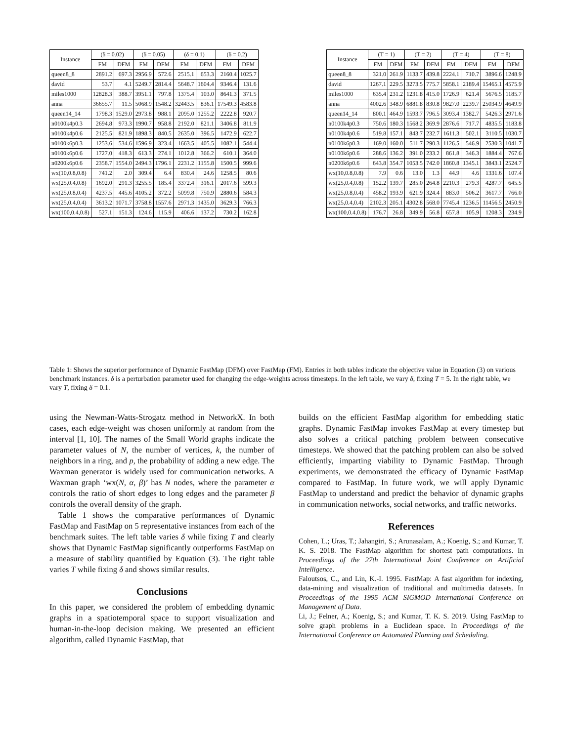| Instance | (δ = 0.02) | | (δ = 0.05) | | (δ = 0.1) | | (δ = 0.2) | |
| --- | --- | --- | --- | --- | --- | --- | --- | --- |
| | FM | DFM | FM | DFM | FM | DFM | FM | DFM |
| queen8_8 | 2891.2 | 697.3 | 2956.9 | 572.6 | 2515.1 | 653.3 | 2160.4 | 1025.7 |
| david | 53.7 | 4.1 | 5249.7 | 2814.4 | 5648.7 | 1604.4 | 9346.4 | 131.6 |
| miles1000 | 12828.3 | 388.7 | 3951.1 | 797.8 | 1375.4 | 103.0 | 8641.3 | 371.5 |
| anna | 36655.7 | 11.5 | 5068.9 | 1548.2 | 32443.5 | 836.1 | 17549.3 | 4583.8 |
| queen14_14 | 1798.3 | 1529.0 | 2973.8 | 988.1 | 2095.0 | 1255.2 | 2222.8 | 920.7 |
| n0100k4p0.3 | 2694.8 | 973.3 | 1990.7 | 958.8 | 2192.0 | 821.1 | 3406.8 | 811.9 |
| n0100k4p0.6 | 2125.5 | 821.9 | 1898.3 | 840.5 | 2635.0 | 396.5 | 1472.9 | 622.7 |
| n0100k6p0.3 | 1253.6 | 534.6 | 1596.9 | 323.4 | 1663.5 | 405.5 | 1082.1 | 544.4 |
| n0100k6p0.6 | 1727.0 | 418.3 | 613.3 | 274.1 | 1012.8 | 366.2 | 610.1 | 364.0 |
| n0200k6p0.6 | 2358.7 | 1554.0 | 2494.3 | 1796.1 | 2231.2 | 1155.8 | 1500.5 | 999.6 |
| wx(10,0.8,0.8) | 741.2 | 2.0 | 309.4 | 6.4 | 830.4 | 24.6 | 1258.5 | 80.6 |
| wx(25,0.4,0.8) | 1692.0 | 291.3 | 3255.5 | 185.4 | 3372.4 | 316.1 | 2017.6 | 599.3 |
| wx(25,0.8,0.4) | 4237.5 | 445.6 | 4105.2 | 372.2 | 5099.8 | 750.9 | 2880.6 | 584.3 |
| wx(25,0.4,0.4) | 3613.2 | 1071.7 | 3758.8 | 1557.6 | 2971.3 | 1435.0 | 3629.3 | 766.3 |
| wx(100,0.4,0.8) | 527.1 | 151.3 | 124.6 | 115.9 | 406.6 | 137.2 | 730.2 | 162.8 |
| Instance | (T = 1) | | (T = 2) | | (T = 4) | | (T = 8) | |
| --- | --- | --- | --- | --- | --- | --- | --- | --- |
| | FM | DFM | FM | DFM | FM | DFM | FM | DFM |
| queen8_8 | 321.0 | 261.9 | 1133.7 | 439.8 | 2224.1 | 710.7 | 3896.6 | 1248.9 |
| david | 1267.1 | 229.5 | 3273.5 | 775.7 | 5858.1 | 2189.4 | 15465.1 | 4575.9 |
| miles1000 | 635.4 | 231.2 | 1231.8 | 415.0 | 1726.9 | 621.4 | 5676.5 | 1185.7 |
| anna | 4002.6 | 348.9 | 6881.8 | 830.8 | 9827.0 | 2239.7 | 25034.9 | 4649.9 |
| queen14_14 | 800.1 | 464.9 | 1593.7 | 796.5 | 3093.4 | 1382.7 | 5426.3 | 2971.6 |
| n0100k4p0.3 | 750.6 | 180.3 | 1568.2 | 369.9 | 2876.6 | 717.7 | 4835.5 | 1183.8 |
| n0100k4p0.6 | 519.8 | 157.1 | 843.7 | 232.7 | 1611.3 | 502.1 | 3110.5 | 1030.7 |
| n0100k6p0.3 | 169.0 | 160.0 | 511.7 | 290.3 | 1126.5 | 546.9 | 2530.3 | 1041.7 |
| n0100k6p0.6 | 288.6 | 136.2 | 391.0 | 233.2 | 861.8 | 346.3 | 1884.4 | 767.6 |
| n0200k6p0.6 | 643.8 | 354.7 | 1053.5 | 742.0 | 1860.8 | 1345.1 | 3843.1 | 2524.7 |
| wx(10,0.8,0.8) | 7.9 | 0.6 | 13.0 | 1.3 | 44.9 | 4.6 | 1331.6 | 107.4 |
| wx(25,0.4,0.8) | 152.2 | 139.7 | 285.0 | 264.8 | 2210.3 | 279.3 | 4287.7 | 645.5 |
| wx(25,0.8,0.4) | 458.2 | 193.9 | 621.9 | 324.4 | 883.0 | 506.2 | 3617.7 | 766.0 |
| wx(25,0.4,0.4) | 2102.3 | 205.1 | 4302.8 | 568.0 | 7745.4 | 1236.5 | 11456.5 | 2450.9 |
| wx(100,0.4,0.8) | 176.7 | 26.8 | 349.9 | 56.8 | 657.8 | 105.9 | 1208.3 | 234.9 |
Table 1: Shows the superior performance of Dynamic FastMap (DFM) over FastMap (FM). Entries in both tables indicate the objective value in Equation (3) on various benchmark instances. δ is a perturbation parameter used for changing the edge-weights across timesteps. In the left table, we vary δ, fixing T = 5. In the right table, we vary T, fixing δ = 0.1.
using the Newman-Watts-Strogatz method in NetworkX. In both cases, each edge-weight was chosen uniformly at random from the interval [1, 10]. The names of the Small World graphs indicate the parameter values of N, the number of vertices, k, the number of neighbors in a ring, and p, the probability of adding a new edge. The Waxman generator is widely used for communication networks. A Waxman graph ‘wx(N, α, β)’ has N nodes, where the parameter α controls the ratio of short edges to long edges and the parameter β controls the overall density of the graph.
Table 1 shows the comparative performances of Dynamic FastMap and FastMap on 5 representative instances from each of the benchmark suites. The left table varies δ while fixing T and clearly shows that Dynamic FastMap significantly outperforms FastMap on a measure of stability quantified by Equation (3). The right table varies T while fixing δ and shows similar results.
Conclusions
In this paper, we considered the problem of embedding dynamic graphs in a spatiotemporal space to support visualization and human-in-the-loop decision making. We presented an efficient algorithm, called Dynamic FastMap, that
builds on the efficient FastMap algorithm for embedding static graphs. Dynamic FastMap invokes FastMap at every timestep but also solves a critical patching problem between consecutive timesteps. We showed that the patching problem can also be solved efficiently, imparting viability to Dynamic FastMap. Through experiments, we demonstrated the efficacy of Dynamic FastMap compared to FastMap. In future work, we will apply Dynamic FastMap to understand and predict the behavior of dynamic graphs in communication networks, social networks, and traffic networks.
References
Cohen, L.; Uras, T.; Jahangiri, S.; Arunasalam, A.; Koenig, S.; and Kumar, T. K. S. 2018. The FastMap algorithm for shortest path computations. In Proceedings of the 27th International Joint Conference on Artificial Intelligence.
Faloutsos, C., and Lin, K.-I. 1995. FastMap: A fast algorithm for indexing, data-mining and visualization of traditional and multimedia datasets. In Proceedings of the 1995 ACM SIGMOD International Conference on Management of Data.
Li, J.; Felner, A.; Koenig, S.; and Kumar, T. K. S. 2019. Using FastMap to solve graph problems in a Euclidean space. In Proceedings of the International Conference on Automated Planning and Scheduling.